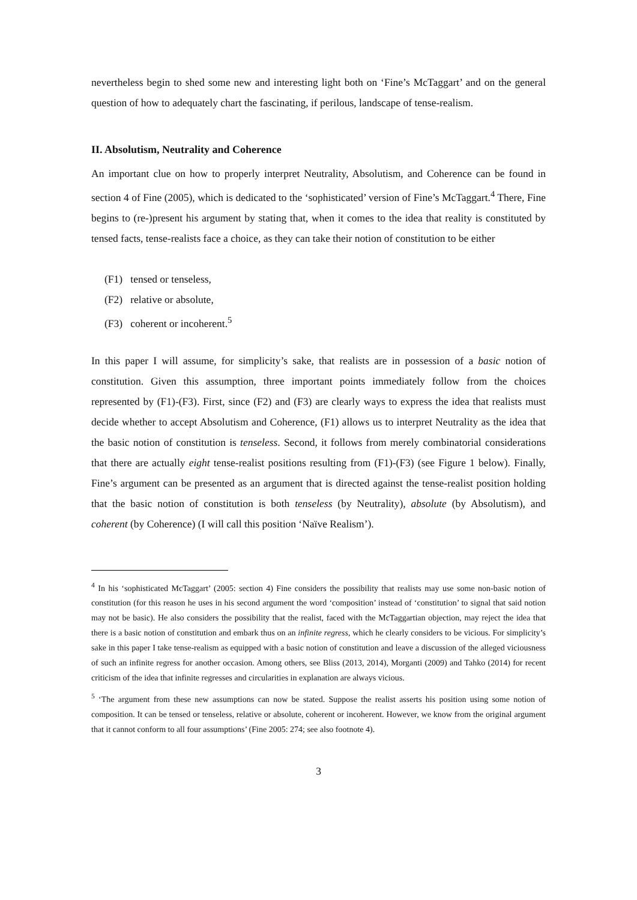nevertheless begin to shed some new and interesting light both on ‘Fine’s McTaggart’ and on the general question of how to adequately chart the fascinating, if perilous, landscape of tense-realism.
II. Absolutism, Neutrality and Coherence
An important clue on how to properly interpret Neutrality, Absolutism, and Coherence can be found in section 4 of Fine (2005), which is dedicated to the ‘sophisticated’ version of Fine’s McTaggart.<sup>4</sup> There, Fine begins to (re-)present his argument by stating that, when it comes to the idea that reality is constituted by tensed facts, tense-realists face a choice, as they can take their notion of constitution to be either
(F1) tensed or tenseless,
(F2) relative or absolute,
(F3) coherent or incoherent.<sup>5</sup>
In this paper I will assume, for simplicity’s sake, that realists are in possession of a basic notion of constitution. Given this assumption, three important points immediately follow from the choices represented by (F1)-(F3). First, since (F2) and (F3) are clearly ways to express the idea that realists must decide whether to accept Absolutism and Coherence, (F1) allows us to interpret Neutrality as the idea that the basic notion of constitution is tenseless. Second, it follows from merely combinatorial considerations that there are actually eight tense-realist positions resulting from (F1)-(F3) (see Figure 1 below). Finally, Fine’s argument can be presented as an argument that is directed against the tense-realist position holding that the basic notion of constitution is both tenseless (by Neutrality), absolute (by Absolutism), and coherent (by Coherence) (I will call this position ‘Naïve Realism’).
<sup>4</sup> In his ‘sophisticated McTaggart’ (2005: section 4) Fine considers the possibility that realists may use some non-basic notion of constitution (for this reason he uses in his second argument the word ‘composition’ instead of ‘constitution’ to signal that said notion may not be basic). He also considers the possibility that the realist, faced with the McTaggartian objection, may reject the idea that there is a basic notion of constitution and embark thus on an infinite regress, which he clearly considers to be vicious. For simplicity’s sake in this paper I take tense-realism as equipped with a basic notion of constitution and leave a discussion of the alleged viciousness of such an infinite regress for another occasion. Among others, see Bliss (2013, 2014), Morganti (2009) and Tahko (2014) for recent criticism of the idea that infinite regresses and circularities in explanation are always vicious.
<sup>5</sup> ‘The argument from these new assumptions can now be stated. Suppose the realist asserts his position using some notion of composition. It can be tensed or tenseless, relative or absolute, coherent or incoherent. However, we know from the original argument that it cannot conform to all four assumptions’ (Fine 2005: 274; see also footnote 4).
3